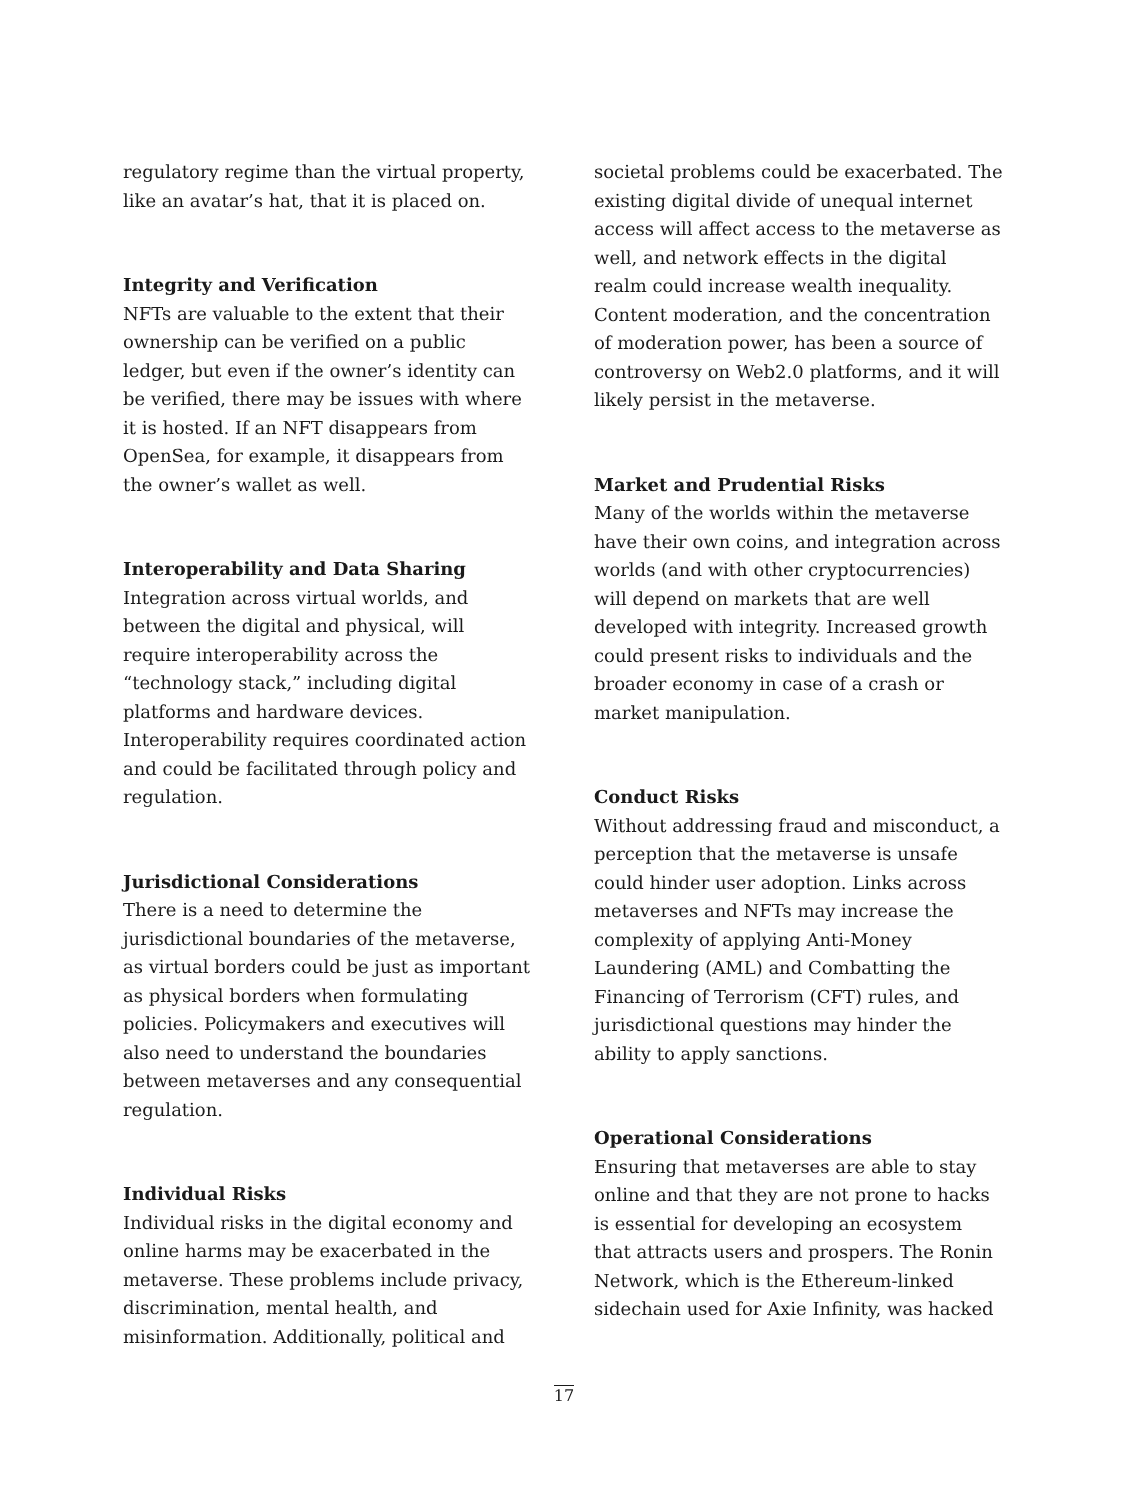regulatory regime than the virtual property, like an avatar’s hat, that it is placed on.
Integrity and Verification
NFTs are valuable to the extent that their ownership can be verified on a public ledger, but even if the owner’s identity can be verified, there may be issues with where it is hosted. If an NFT disappears from OpenSea, for example, it disappears from the owner’s wallet as well.
Interoperability and Data Sharing
Integration across virtual worlds, and between the digital and physical, will require interoperability across the “technology stack,” including digital platforms and hardware devices. Interoperability requires coordinated action and could be facilitated through policy and regulation.
Jurisdictional Considerations
There is a need to determine the jurisdictional boundaries of the metaverse, as virtual borders could be just as important as physical borders when formulating policies. Policymakers and executives will also need to understand the boundaries between metaverses and any consequential regulation.
Individual Risks
Individual risks in the digital economy and online harms may be exacerbated in the metaverse. These problems include privacy, discrimination, mental health, and misinformation. Additionally, political and
societal problems could be exacerbated. The existing digital divide of unequal internet access will affect access to the metaverse as well, and network effects in the digital realm could increase wealth inequality. Content moderation, and the concentration of moderation power, has been a source of controversy on Web2.0 platforms, and it will likely persist in the metaverse.
Market and Prudential Risks
Many of the worlds within the metaverse have their own coins, and integration across worlds (and with other cryptocurrencies) will depend on markets that are well developed with integrity. Increased growth could present risks to individuals and the broader economy in case of a crash or market manipulation.
Conduct Risks
Without addressing fraud and misconduct, a perception that the metaverse is unsafe could hinder user adoption. Links across metaverses and NFTs may increase the complexity of applying Anti-Money Laundering (AML) and Combatting the Financing of Terrorism (CFT) rules, and jurisdictional questions may hinder the ability to apply sanctions.
Operational Considerations
Ensuring that metaverses are able to stay online and that they are not prone to hacks is essential for developing an ecosystem that attracts users and prospers. The Ronin Network, which is the Ethereum-linked sidechain used for Axie Infinity, was hacked
17